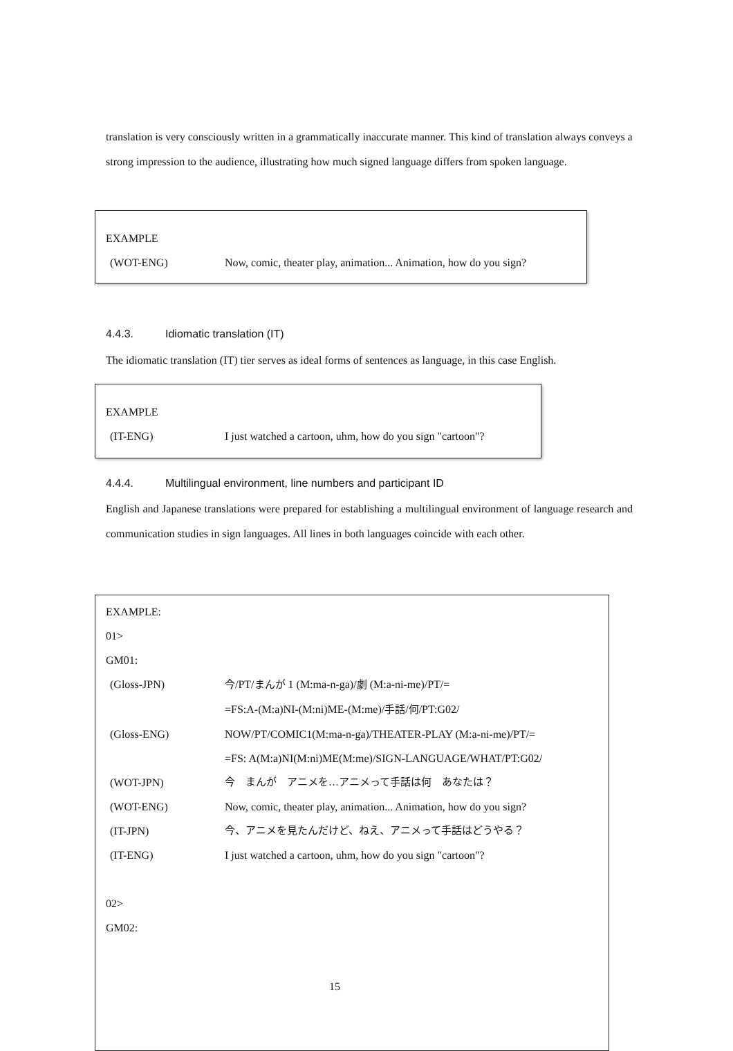translation is very consciously written in a grammatically inaccurate manner. This kind of translation always conveys a strong impression to the audience, illustrating how much signed language differs from spoken language.
EXAMPLE
(WOT-ENG) Now, comic, theater play, animation... Animation, how do you sign?
4.4.3. Idiomatic translation (IT)
The idiomatic translation (IT) tier serves as ideal forms of sentences as language, in this case English.
EXAMPLE
(IT-ENG) I just watched a cartoon, uhm, how do you sign "cartoon"?
4.4.4. Multilingual environment, line numbers and participant ID
English and Japanese translations were prepared for establishing a multilingual environment of language research and communication studies in sign languages. All lines in both languages coincide with each other.
EXAMPLE:
01>
GM01:
(Gloss-JPN) 今/PT/まんが 1 (M:ma-n-ga)/劇 (M:a-ni-me)/PT/=
=FS:A-(M:a)NI-(M:ni)ME-(M:me)/手話/何/PT:G02/
(Gloss-ENG) NOW/PT/COMIC1(M:ma-n-ga)/THEATER-PLAY (M:a-ni-me)/PT/=
=FS: A(M:a)NI(M:ni)ME(M:me)/SIGN-LANGUAGE/WHAT/PT:G02/
(WOT-JPN) 今　まんが　アニメを…アニメって手話は何　あなたは？
(WOT-ENG) Now, comic, theater play, animation... Animation, how do you sign?
(IT-JPN) 今、アニメを見たんだけど、ねえ、アニメって手話はどうやる？
(IT-ENG) I just watched a cartoon, uhm, how do you sign "cartoon"?
02>
GM02:
15